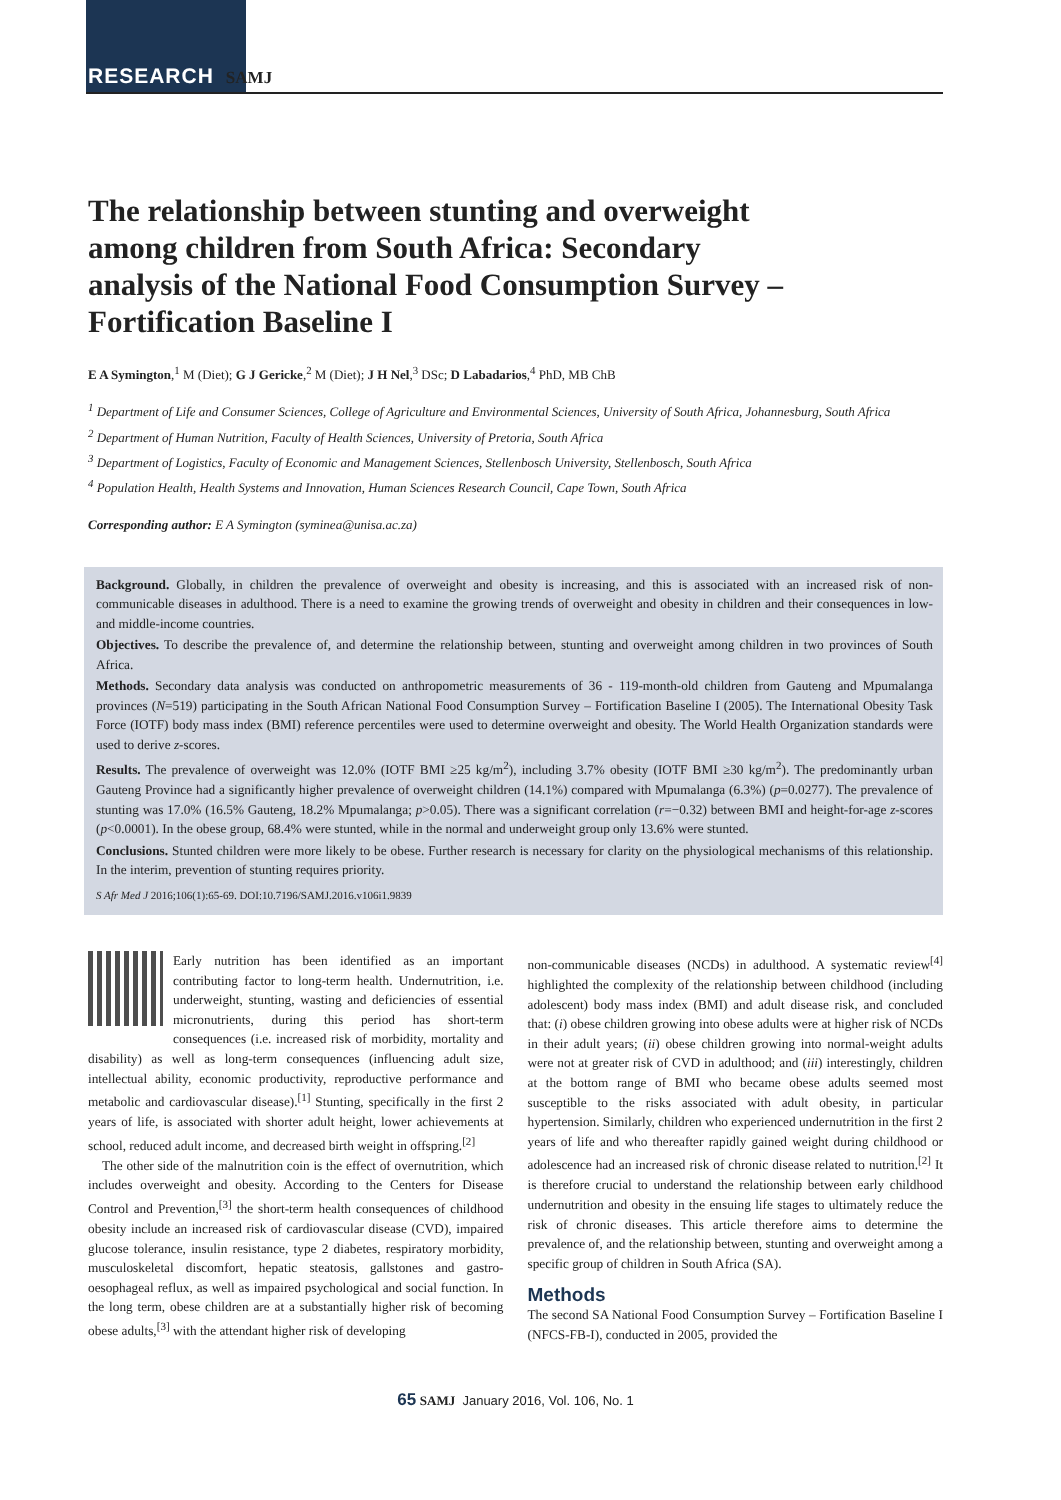RESEARCH SAMJ
The relationship between stunting and overweight among children from South Africa: Secondary analysis of the National Food Consumption Survey – Fortification Baseline I
E A Symington,<sup>1</sup> M (Diet); G J Gericke,<sup>2</sup> M (Diet); J H Nel,<sup>3</sup> DSc; D Labadarios,<sup>4</sup> PhD, MB ChB
<sup>1</sup> Department of Life and Consumer Sciences, College of Agriculture and Environmental Sciences, University of South Africa, Johannesburg, South Africa
<sup>2</sup> Department of Human Nutrition, Faculty of Health Sciences, University of Pretoria, South Africa
<sup>3</sup> Department of Logistics, Faculty of Economic and Management Sciences, Stellenbosch University, Stellenbosch, South Africa
<sup>4</sup> Population Health, Health Systems and Innovation, Human Sciences Research Council, Cape Town, South Africa
Corresponding author: E A Symington (syminea@unisa.ac.za)
Background. Globally, in children the prevalence of overweight and obesity is increasing, and this is associated with an increased risk of non-communicable diseases in adulthood. There is a need to examine the growing trends of overweight and obesity in children and their consequences in low- and middle-income countries.
Objectives. To describe the prevalence of, and determine the relationship between, stunting and overweight among children in two provinces of South Africa.
Methods. Secondary data analysis was conducted on anthropometric measurements of 36 - 119-month-old children from Gauteng and Mpumalanga provinces (N=519) participating in the South African National Food Consumption Survey – Fortification Baseline I (2005). The International Obesity Task Force (IOTF) body mass index (BMI) reference percentiles were used to determine overweight and obesity. The World Health Organization standards were used to derive z-scores.
Results. The prevalence of overweight was 12.0% (IOTF BMI ≥25 kg/m<sup>2</sup>), including 3.7% obesity (IOTF BMI ≥30 kg/m<sup>2</sup>). The predominantly urban Gauteng Province had a significantly higher prevalence of overweight children (14.1%) compared with Mpumalanga (6.3%) (p=0.0277). The prevalence of stunting was 17.0% (16.5% Gauteng, 18.2% Mpumalanga; p>0.05). There was a significant correlation (r=−0.32) between BMI and height-for-age z-scores (p<0.0001). In the obese group, 68.4% were stunted, while in the normal and underweight group only 13.6% were stunted.
Conclusions. Stunted children were more likely to be obese. Further research is necessary for clarity on the physiological mechanisms of this relationship. In the interim, prevention of stunting requires priority.
S Afr Med J 2016;106(1):65-69. DOI:10.7196/SAMJ.2016.v106i1.9839
Early nutrition has been identified as an important contributing factor to long-term health. Undernutrition, i.e. underweight, stunting, wasting and deficiencies of essential micronutrients, during this period has short-term consequences (i.e. increased risk of morbidity, mortality and disability) as well as long-term consequences (influencing adult size, intellectual ability, economic productivity, reproductive performance and metabolic and cardiovascular disease).<sup>[1]</sup> Stunting, specifically in the first 2 years of life, is associated with shorter adult height, lower achievements at school, reduced adult income, and decreased birth weight in offspring.<sup>[2]</sup>
The other side of the malnutrition coin is the effect of overnutrition, which includes overweight and obesity. According to the Centers for Disease Control and Prevention,<sup>[3]</sup> the short-term health consequences of childhood obesity include an increased risk of cardiovascular disease (CVD), impaired glucose tolerance, insulin resistance, type 2 diabetes, respiratory morbidity, musculoskeletal discomfort, hepatic steatosis, gallstones and gastro-oesophageal reflux, as well as impaired psychological and social function. In the long term, obese children are at a substantially higher risk of becoming obese adults,<sup>[3]</sup> with the attendant higher risk of developing
non-communicable diseases (NCDs) in adulthood. A systematic review<sup>[4]</sup> highlighted the complexity of the relationship between childhood (including adolescent) body mass index (BMI) and adult disease risk, and concluded that: (i) obese children growing into obese adults were at higher risk of NCDs in their adult years; (ii) obese children growing into normal-weight adults were not at greater risk of CVD in adulthood; and (iii) interestingly, children at the bottom range of BMI who became obese adults seemed most susceptible to the risks associated with adult obesity, in particular hypertension. Similarly, children who experienced undernutrition in the first 2 years of life and who thereafter rapidly gained weight during childhood or adolescence had an increased risk of chronic disease related to nutrition.<sup>[2]</sup> It is therefore crucial to understand the relationship between early childhood undernutrition and obesity in the ensuing life stages to ultimately reduce the risk of chronic diseases. This article therefore aims to determine the prevalence of, and the relationship between, stunting and overweight among a specific group of children in South Africa (SA).
Methods
The second SA National Food Consumption Survey – Fortification Baseline I (NFCS-FB-I), conducted in 2005, provided the
65 SAMJ January 2016, Vol. 106, No. 1